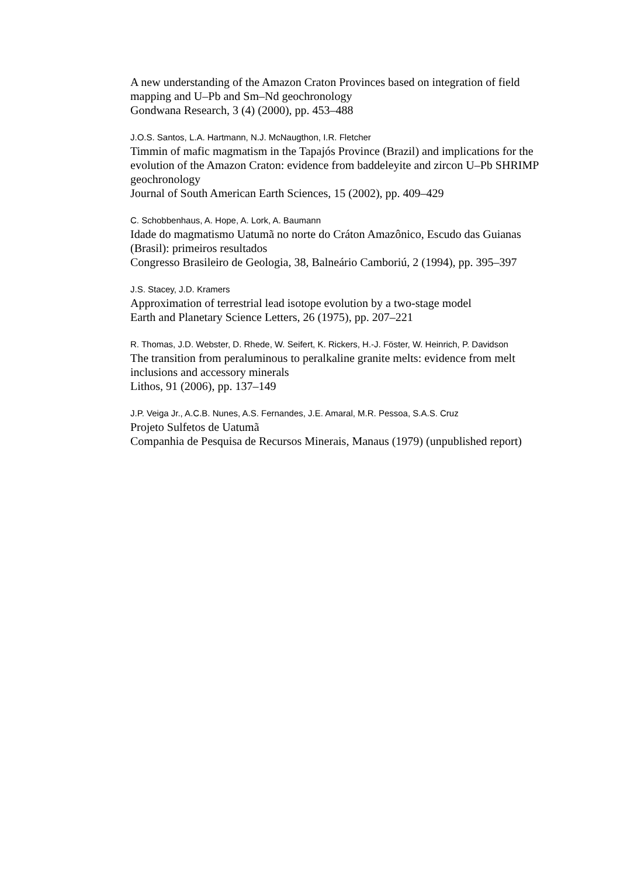A new understanding of the Amazon Craton Provinces based on integration of field mapping and U–Pb and Sm–Nd geochronology
Gondwana Research, 3 (4) (2000), pp. 453–488
J.O.S. Santos, L.A. Hartmann, N.J. McNaugthon, I.R. Fletcher
Timmin of mafic magmatism in the Tapajós Province (Brazil) and implications for the evolution of the Amazon Craton: evidence from baddeleyite and zircon U–Pb SHRIMP geochronology
Journal of South American Earth Sciences, 15 (2002), pp. 409–429
C. Schobbenhaus, A. Hope, A. Lork, A. Baumann
Idade do magmatismo Uatumã no norte do Cráton Amazônico, Escudo das Guianas (Brasil): primeiros resultados
Congresso Brasileiro de Geologia, 38, Balneário Camboriú, 2 (1994), pp. 395–397
J.S. Stacey, J.D. Kramers
Approximation of terrestrial lead isotope evolution by a two-stage model
Earth and Planetary Science Letters, 26 (1975), pp. 207–221
R. Thomas, J.D. Webster, D. Rhede, W. Seifert, K. Rickers, H.-J. Föster, W. Heinrich, P. Davidson
The transition from peraluminous to peralkaline granite melts: evidence from melt inclusions and accessory minerals
Lithos, 91 (2006), pp. 137–149
J.P. Veiga Jr., A.C.B. Nunes, A.S. Fernandes, J.E. Amaral, M.R. Pessoa, S.A.S. Cruz
Projeto Sulfetos de Uatumã
Companhia de Pesquisa de Recursos Minerais, Manaus (1979) (unpublished report)